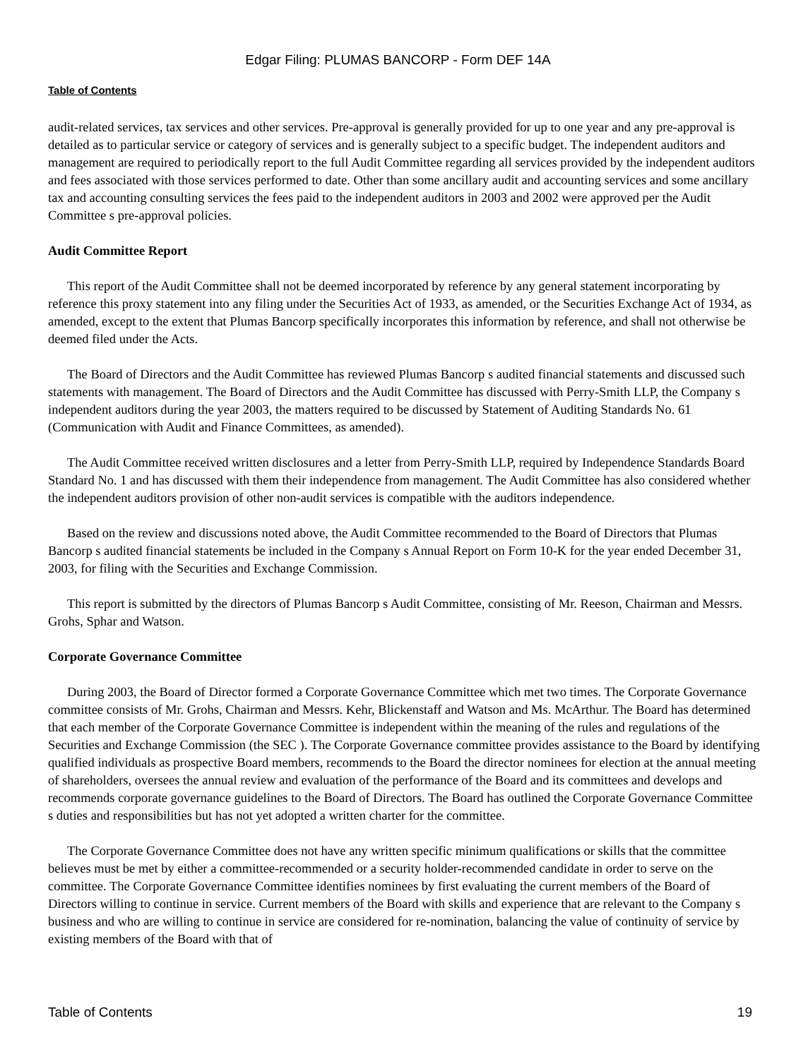Edgar Filing: PLUMAS BANCORP - Form DEF 14A
Table of Contents
audit-related services, tax services and other services. Pre-approval is generally provided for up to one year and any pre-approval is detailed as to particular service or category of services and is generally subject to a specific budget. The independent auditors and management are required to periodically report to the full Audit Committee regarding all services provided by the independent auditors and fees associated with those services performed to date. Other than some ancillary audit and accounting services and some ancillary tax and accounting consulting services the fees paid to the independent auditors in 2003 and 2002 were approved per the Audit Committee s pre-approval policies.
Audit Committee Report
This report of the Audit Committee shall not be deemed incorporated by reference by any general statement incorporating by reference this proxy statement into any filing under the Securities Act of 1933, as amended, or the Securities Exchange Act of 1934, as amended, except to the extent that Plumas Bancorp specifically incorporates this information by reference, and shall not otherwise be deemed filed under the Acts.
The Board of Directors and the Audit Committee has reviewed Plumas Bancorp s audited financial statements and discussed such statements with management. The Board of Directors and the Audit Committee has discussed with Perry-Smith LLP, the Company s independent auditors during the year 2003, the matters required to be discussed by Statement of Auditing Standards No. 61 (Communication with Audit and Finance Committees, as amended).
The Audit Committee received written disclosures and a letter from Perry-Smith LLP, required by Independence Standards Board Standard No. 1 and has discussed with them their independence from management. The Audit Committee has also considered whether the independent auditors provision of other non-audit services is compatible with the auditors independence.
Based on the review and discussions noted above, the Audit Committee recommended to the Board of Directors that Plumas Bancorp s audited financial statements be included in the Company s Annual Report on Form 10-K for the year ended December 31, 2003, for filing with the Securities and Exchange Commission.
This report is submitted by the directors of Plumas Bancorp s Audit Committee, consisting of Mr. Reeson, Chairman and Messrs. Grohs, Sphar and Watson.
Corporate Governance Committee
During 2003, the Board of Director formed a Corporate Governance Committee which met two times. The Corporate Governance committee consists of Mr. Grohs, Chairman and Messrs. Kehr, Blickenstaff and Watson and Ms. McArthur. The Board has determined that each member of the Corporate Governance Committee is independent within the meaning of the rules and regulations of the Securities and Exchange Commission (the SEC ). The Corporate Governance committee provides assistance to the Board by identifying qualified individuals as prospective Board members, recommends to the Board the director nominees for election at the annual meeting of shareholders, oversees the annual review and evaluation of the performance of the Board and its committees and develops and recommends corporate governance guidelines to the Board of Directors. The Board has outlined the Corporate Governance Committee s duties and responsibilities but has not yet adopted a written charter for the committee.
The Corporate Governance Committee does not have any written specific minimum qualifications or skills that the committee believes must be met by either a committee-recommended or a security holder-recommended candidate in order to serve on the committee. The Corporate Governance Committee identifies nominees by first evaluating the current members of the Board of Directors willing to continue in service. Current members of the Board with skills and experience that are relevant to the Company s business and who are willing to continue in service are considered for re-nomination, balancing the value of continuity of service by existing members of the Board with that of
Table of Contents 19